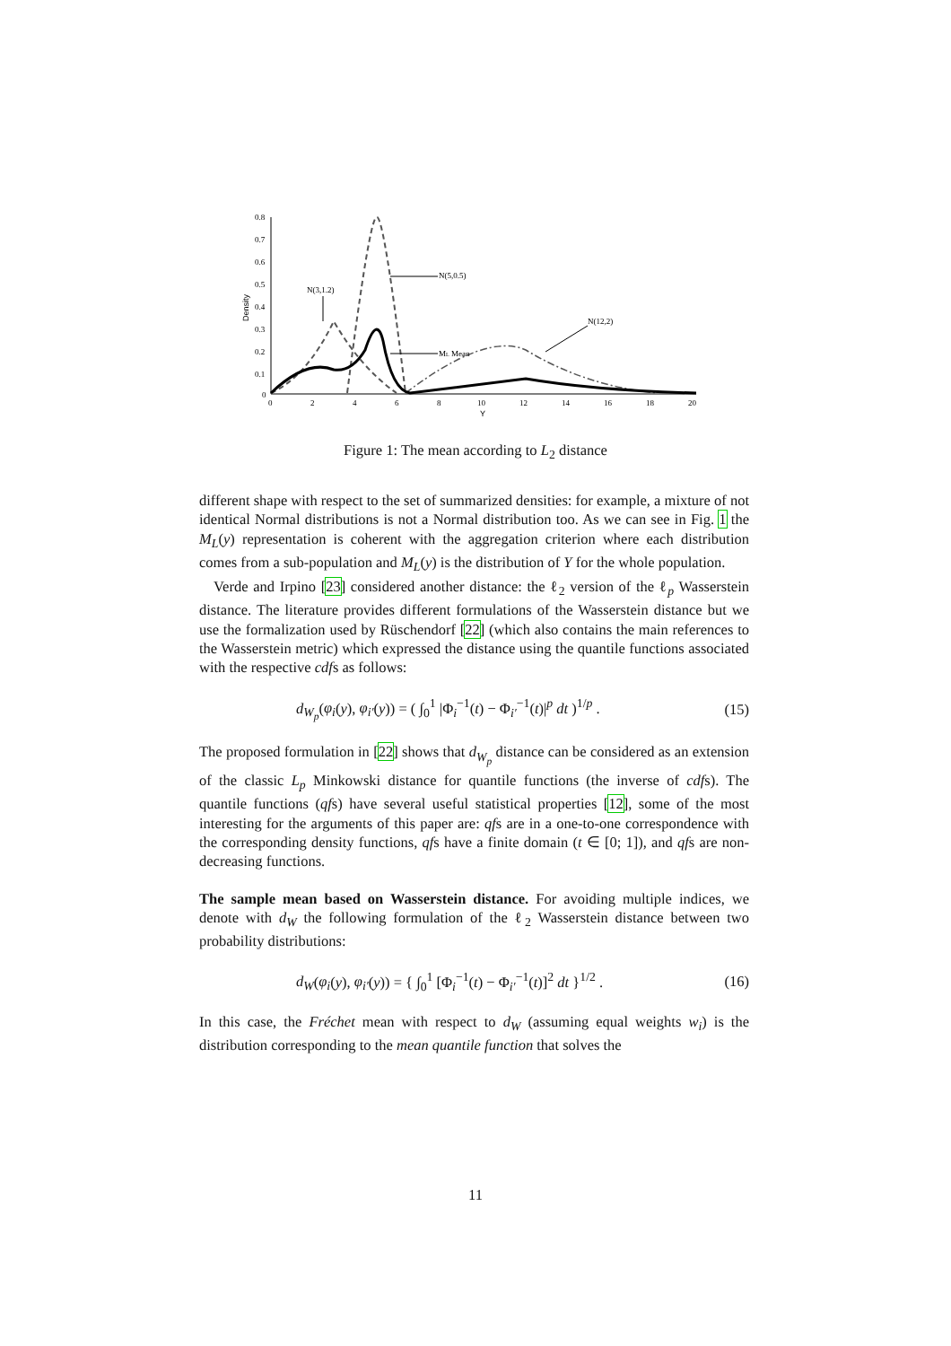0.8
0.7
0.6
0.5
0.4
0.3
0.2
0.1
0
0
2
4
6
8
10
12
14
16
18
20
Y
Density
N(3,1.2)
N(5,0.5)
N(12,2)
ML Mean
Figure 1: The mean according to L<sub>2</sub> distance
different shape with respect to the set of summarized densities: for example, a mixture of not identical Normal distributions is not a Normal distribution too. As we can see in Fig. 1 the M<sub>L</sub>(y) representation is coherent with the aggregation criterion where each distribution comes from a sub-population and M<sub>L</sub>(y) is the distribution of Y for the whole population.
Verde and Irpino [23] considered another distance: the ℓ<sub>2</sub> version of the ℓ<sub>p</sub> Wasserstein distance. The literature provides different formulations of the Wasserstein distance but we use the formalization used by Rüschendorf [22] (which also contains the main references to the Wasserstein metric) which expressed the distance using the quantile functions associated with the respective cdfs as follows:
d<sub>W<sub>p</sub></sub>(φ<sub>i</sub>(y), φ<sub>i′</sub>(y)) = ( ∫<sub>0</sub><sup>1</sup> |Φ<sub>i</sub><sup>−1</sup>(t) − Φ<sub>i′</sub><sup>−1</sup>(t)|<sup>p</sup> dt )<sup>1/p</sup> . (15)
The proposed formulation in [22] shows that d<sub>W<sub>p</sub></sub> distance can be considered as an extension of the classic L<sub>p</sub> Minkowski distance for quantile functions (the inverse of cdfs). The quantile functions (qfs) have several useful statistical properties [12], some of the most interesting for the arguments of this paper are: qfs are in a one-to-one correspondence with the corresponding density functions, qfs have a finite domain (t ∈ [0; 1]), and qfs are non-decreasing functions.
The sample mean based on Wasserstein distance. For avoiding multiple indices, we denote with d<sub>W</sub> the following formulation of the ℓ<sub>2</sub> Wasserstein distance between two probability distributions:
d<sub>W</sub>(φ<sub>i</sub>(y), φ<sub>i′</sub>(y)) = { ∫<sub>0</sub><sup>1</sup> [Φ<sub>i</sub><sup>−1</sup>(t) − Φ<sub>i′</sub><sup>−1</sup>(t)]<sup>2</sup> dt }<sup>1/2</sup> . (16)
In this case, the Fréchet mean with respect to d<sub>W</sub> (assuming equal weights w<sub>i</sub>) is the distribution corresponding to the mean quantile function that solves the
11